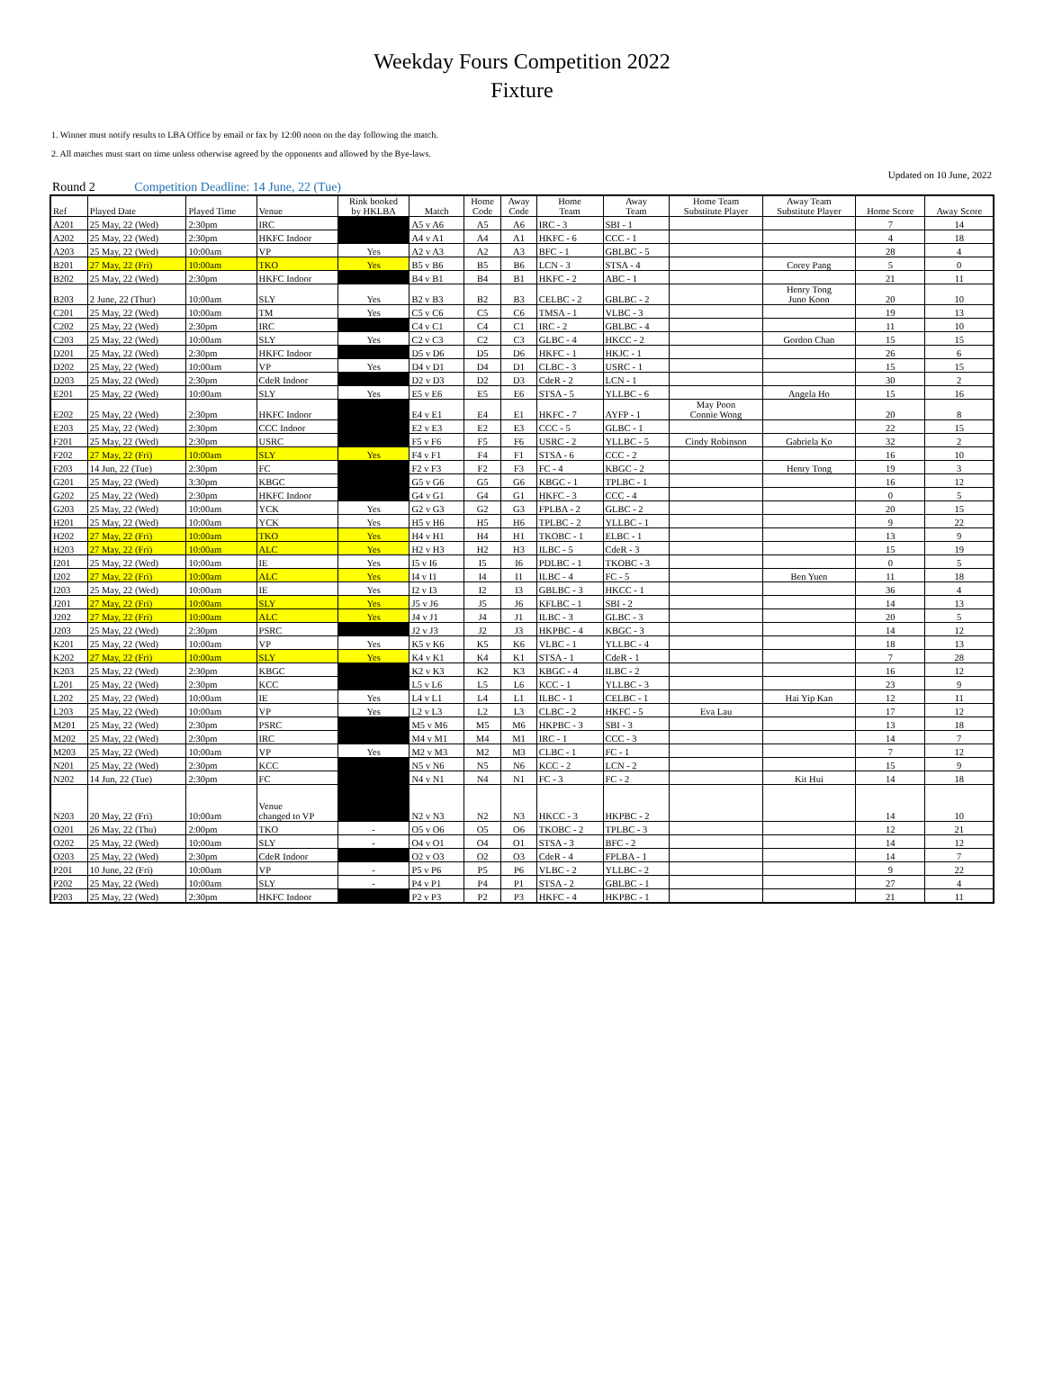Weekday Fours Competition 2022
Fixture
1. Winner must notify results to LBA Office by email or fax by 12:00 noon on the day following the match.
2. All matches must start on time unless otherwise agreed by the opponents and allowed by the Bye-laws.
Updated on 10 June, 2022
Round 2 Competition Deadline: 14 June, 22 (Tue)
| Ref | Played Date | Played Time | Venue | Rink booked by HKLBA | Match | Home Code | Away Code | Home Team | Away Team | Home Team Substitute Player | Away Team Substitute Player | Home Score | Away Score |
| --- | --- | --- | --- | --- | --- | --- | --- | --- | --- | --- | --- | --- | --- |
| A201 | 25 May, 22 (Wed) | 2:30pm | IRC | | A5 v A6 | A5 | A6 | IRC - 3 | SBI - 1 | | | 7 | 14 |
| A202 | 25 May, 22 (Wed) | 2:30pm | HKFC Indoor | | A4 v A1 | A4 | A1 | HKFC - 6 | CCC - 1 | | | 4 | 18 |
| A203 | 25 May, 22 (Wed) | 10:00am | VP | Yes | A2 v A3 | A2 | A3 | BFC - 1 | GBLBC - 5 | | | 28 | 4 |
| B201 | 27 May, 22 (Fri) | 10:00am | TKO | Yes | B5 v B6 | B5 | B6 | LCN - 3 | STSA - 4 | | Corey Pang | 5 | 0 |
| B202 | 25 May, 22 (Wed) | 2:30pm | HKFC Indoor | | B4 v B1 | B4 | B1 | HKFC - 2 | ABC - 1 | | | 21 | 11 |
| B203 | 2 June, 22 (Thur) | 10:00am | SLY | Yes | B2 v B3 | B2 | B3 | CELBC - 2 | GBLBC - 2 | | Henry Tong Juno Koon | 20 | 10 |
| C201 | 25 May, 22 (Wed) | 10:00am | TM | Yes | C5 v C6 | C5 | C6 | TMSA - 1 | VLBC - 3 | | | 19 | 13 |
| C202 | 25 May, 22 (Wed) | 2:30pm | IRC | | C4 v C1 | C4 | C1 | IRC - 2 | GBLBC - 4 | | | 11 | 10 |
| C203 | 25 May, 22 (Wed) | 10:00am | SLY | Yes | C2 v C3 | C2 | C3 | GLBC - 4 | HKCC - 2 | | Gordon Chan | 15 | 15 |
| D201 | 25 May, 22 (Wed) | 2:30pm | HKFC Indoor | | D5 v D6 | D5 | D6 | HKFC - 1 | HKJC - 1 | | | 26 | 6 |
| D202 | 25 May, 22 (Wed) | 10:00am | VP | Yes | D4 v D1 | D4 | D1 | CLBC - 3 | USRC - 1 | | | 15 | 15 |
| D203 | 25 May, 22 (Wed) | 2:30pm | CdeR Indoor | | D2 v D3 | D2 | D3 | CdeR - 2 | LCN - 1 | | | 30 | 2 |
| E201 | 25 May, 22 (Wed) | 10:00am | SLY | Yes | E5 v E6 | E5 | E6 | STSA - 5 | YLLBC - 6 | | Angela Ho | 15 | 16 |
| E202 | 25 May, 22 (Wed) | 2:30pm | HKFC Indoor | | E4 v E1 | E4 | E1 | HKFC - 7 | AYFP - 1 | May Poon Connie Wong | | 20 | 8 |
| E203 | 25 May, 22 (Wed) | 2:30pm | CCC Indoor | | E2 v E3 | E2 | E3 | CCC - 5 | GLBC - 1 | | | 22 | 15 |
| F201 | 25 May, 22 (Wed) | 2:30pm | USRC | | F5 v F6 | F5 | F6 | USRC - 2 | YLLBC - 5 | Cindy Robinson | Gabriela Ko | 32 | 2 |
| F202 | 27 May, 22 (Fri) | 10:00am | SLY | Yes | F4 v F1 | F4 | F1 | STSA - 6 | CCC - 2 | | | 16 | 10 |
| F203 | 14 Jun, 22 (Tue) | 2:30pm | FC | | F2 v F3 | F2 | F3 | FC - 4 | KBGC - 2 | | Henry Tong | 19 | 3 |
| G201 | 25 May, 22 (Wed) | 3:30pm | KBGC | | G5 v G6 | G5 | G6 | KBGC - 1 | TPLBC - 1 | | | 16 | 12 |
| G202 | 25 May, 22 (Wed) | 2:30pm | HKFC Indoor | | G4 v G1 | G4 | G1 | HKFC - 3 | CCC - 4 | | | 0 | 5 |
| G203 | 25 May, 22 (Wed) | 10:00am | YCK | Yes | G2 v G3 | G2 | G3 | FPLBA - 2 | GLBC - 2 | | | 20 | 15 |
| H201 | 25 May, 22 (Wed) | 10:00am | YCK | Yes | H5 v H6 | H5 | H6 | TPLBC - 2 | YLLBC - 1 | | | 9 | 22 |
| H202 | 27 May, 22 (Fri) | 10:00am | TKO | Yes | H4 v H1 | H4 | H1 | TKOBC - 1 | ELBC - 1 | | | 13 | 9 |
| H203 | 27 May, 22 (Fri) | 10:00am | ALC | Yes | H2 v H3 | H2 | H3 | ILBC - 5 | CdeR - 3 | | | 15 | 19 |
| I201 | 25 May, 22 (Wed) | 10:00am | IE | Yes | I5 v I6 | I5 | I6 | PDLBC - 1 | TKOBC - 3 | | | 0 | 5 |
| I202 | 27 May, 22 (Fri) | 10:00am | ALC | Yes | I4 v I1 | I4 | I1 | ILBC - 4 | FC - 5 | | Ben Yuen | 11 | 18 |
| I203 | 25 May, 22 (Wed) | 10:00am | IE | Yes | I2 v I3 | I2 | I3 | GBLBC - 3 | HKCC - 1 | | | 36 | 4 |
| J201 | 27 May, 22 (Fri) | 10:00am | SLY | Yes | J5 v J6 | J5 | J6 | KFLBC - 1 | SBI - 2 | | | 14 | 13 |
| J202 | 27 May, 22 (Fri) | 10:00am | ALC | Yes | J4 v J1 | J4 | J1 | ILBC - 3 | GLBC - 3 | | | 20 | 5 |
| J203 | 25 May, 22 (Wed) | 2:30pm | PSRC | | J2 v J3 | J2 | J3 | HKPBC - 4 | KBGC - 3 | | | 14 | 12 |
| K201 | 25 May, 22 (Wed) | 10:00am | VP | Yes | K5 v K6 | K5 | K6 | VLBC - 1 | YLLBC - 4 | | | 18 | 13 |
| K202 | 27 May, 22 (Fri) | 10:00am | SLY | Yes | K4 v K1 | K4 | K1 | STSA - 1 | CdeR - 1 | | | 7 | 28 |
| K203 | 25 May, 22 (Wed) | 2:30pm | KBGC | | K2 v K3 | K2 | K3 | KBGC - 4 | ILBC - 2 | | | 16 | 12 |
| L201 | 25 May, 22 (Wed) | 2:30pm | KCC | | L5 v L6 | L5 | L6 | KCC - 1 | YLLBC - 3 | | | 23 | 9 |
| L202 | 25 May, 22 (Wed) | 10:00am | IE | Yes | L4 v L1 | L4 | L1 | ILBC - 1 | CELBC - 1 | | Hai Yip Kan | 12 | 11 |
| L203 | 25 May, 22 (Wed) | 10:00am | VP | Yes | L2 v L3 | L2 | L3 | CLBC - 2 | HKFC - 5 | Eva Lau | | 17 | 12 |
| M201 | 25 May, 22 (Wed) | 2:30pm | PSRC | | M5 v M6 | M5 | M6 | HKPBC - 3 | SBI - 3 | | | 13 | 18 |
| M202 | 25 May, 22 (Wed) | 2:30pm | IRC | | M4 v M1 | M4 | M1 | IRC - 1 | CCC - 3 | | | 14 | 7 |
| M203 | 25 May, 22 (Wed) | 10:00am | VP | Yes | M2 v M3 | M2 | M3 | CLBC - 1 | FC - 1 | | | 7 | 12 |
| N201 | 25 May, 22 (Wed) | 2:30pm | KCC | | N5 v N6 | N5 | N6 | KCC - 2 | LCN - 2 | | | 15 | 9 |
| N202 | 14 Jun, 22 (Tue) | 2:30pm | FC | | N4 v N1 | N4 | N1 | FC - 3 | FC - 2 | | Kit Hui | 14 | 18 |
| N203 | 20 May, 22 (Fri) | 10:00am | Venue changed to VP | | N2 v N3 | N2 | N3 | HKCC - 3 | HKPBC - 2 | | | 14 | 10 |
| O201 | 26 May, 22 (Thu) | 2:00pm | TKO | - | O5 v O6 | O5 | O6 | TKOBC - 2 | TPLBC - 3 | | | 12 | 21 |
| O202 | 25 May, 22 (Wed) | 10:00am | SLY | - | O4 v O1 | O4 | O1 | STSA - 3 | BFC - 2 | | | 14 | 12 |
| O203 | 25 May, 22 (Wed) | 2:30pm | CdeR Indoor | | O2 v O3 | O2 | O3 | CdeR - 4 | FPLBA - 1 | | | 14 | 7 |
| P201 | 10 June, 22 (Fri) | 10:00am | VP | - | P5 v P6 | P5 | P6 | VLBC - 2 | YLLBC - 2 | | | 9 | 22 |
| P202 | 25 May, 22 (Wed) | 10:00am | SLY | - | P4 v P1 | P4 | P1 | STSA - 2 | GBLBC - 1 | | | 27 | 4 |
| P203 | 25 May, 22 (Wed) | 2:30pm | HKFC Indoor | | P2 v P3 | P2 | P3 | HKFC - 4 | HKPBC - 1 | | | 21 | 11 |